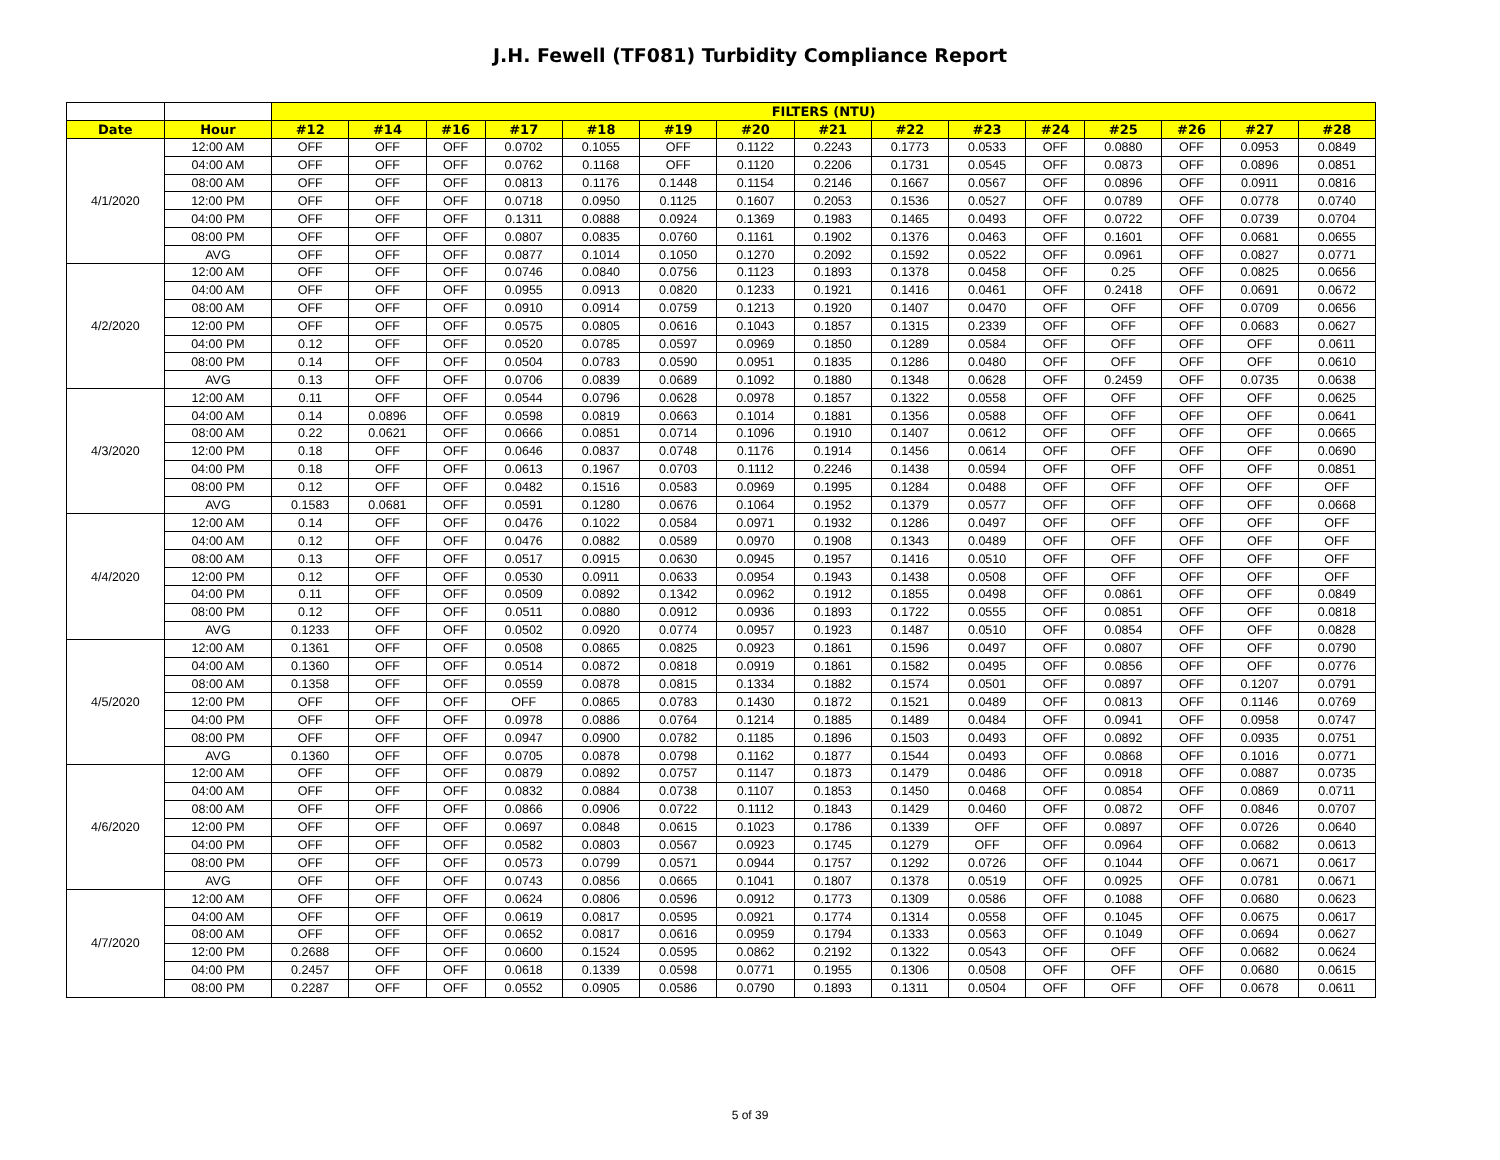J.H. Fewell (TF081) Turbidity Compliance Report
| | | FILTERS (NTU) | | | | | | | | | | | | | | |
| --- | --- | --- | --- | --- | --- | --- | --- | --- | --- | --- | --- | --- | --- | --- | --- | --- |
| Date | Hour | #12 | #14 | #16 | #17 | #18 | #19 | #20 | #21 | #22 | #23 | #24 | #25 | #26 | #27 | #28 |
| 4/1/2020 | 12:00 AM | OFF | OFF | OFF | 0.0702 | 0.1055 | OFF | 0.1122 | 0.2243 | 0.1773 | 0.0533 | OFF | 0.0880 | OFF | 0.0953 | 0.0849 |
| | 04:00 AM | OFF | OFF | OFF | 0.0762 | 0.1168 | OFF | 0.1120 | 0.2206 | 0.1731 | 0.0545 | OFF | 0.0873 | OFF | 0.0896 | 0.0851 |
| | 08:00 AM | OFF | OFF | OFF | 0.0813 | 0.1176 | 0.1448 | 0.1154 | 0.2146 | 0.1667 | 0.0567 | OFF | 0.0896 | OFF | 0.0911 | 0.0816 |
| | 12:00 PM | OFF | OFF | OFF | 0.0718 | 0.0950 | 0.1125 | 0.1607 | 0.2053 | 0.1536 | 0.0527 | OFF | 0.0789 | OFF | 0.0778 | 0.0740 |
| | 04:00 PM | OFF | OFF | OFF | 0.1311 | 0.0888 | 0.0924 | 0.1369 | 0.1983 | 0.1465 | 0.0493 | OFF | 0.0722 | OFF | 0.0739 | 0.0704 |
| | 08:00 PM | OFF | OFF | OFF | 0.0807 | 0.0835 | 0.0760 | 0.1161 | 0.1902 | 0.1376 | 0.0463 | OFF | 0.1601 | OFF | 0.0681 | 0.0655 |
| | AVG | OFF | OFF | OFF | 0.0877 | 0.1014 | 0.1050 | 0.1270 | 0.2092 | 0.1592 | 0.0522 | OFF | 0.0961 | OFF | 0.0827 | 0.0771 |
| 4/2/2020 | 12:00 AM | OFF | OFF | OFF | 0.0746 | 0.0840 | 0.0756 | 0.1123 | 0.1893 | 0.1378 | 0.0458 | OFF | 0.25 | OFF | 0.0825 | 0.0656 |
| | 04:00 AM | OFF | OFF | OFF | 0.0955 | 0.0913 | 0.0820 | 0.1233 | 0.1921 | 0.1416 | 0.0461 | OFF | 0.2418 | OFF | 0.0691 | 0.0672 |
| | 08:00 AM | OFF | OFF | OFF | 0.0910 | 0.0914 | 0.0759 | 0.1213 | 0.1920 | 0.1407 | 0.0470 | OFF | OFF | OFF | 0.0709 | 0.0656 |
| | 12:00 PM | OFF | OFF | OFF | 0.0575 | 0.0805 | 0.0616 | 0.1043 | 0.1857 | 0.1315 | 0.2339 | OFF | OFF | OFF | 0.0683 | 0.0627 |
| | 04:00 PM | 0.12 | OFF | OFF | 0.0520 | 0.0785 | 0.0597 | 0.0969 | 0.1850 | 0.1289 | 0.0584 | OFF | OFF | OFF | OFF | 0.0611 |
| | 08:00 PM | 0.14 | OFF | OFF | 0.0504 | 0.0783 | 0.0590 | 0.0951 | 0.1835 | 0.1286 | 0.0480 | OFF | OFF | OFF | OFF | 0.0610 |
| | AVG | 0.13 | OFF | OFF | 0.0706 | 0.0839 | 0.0689 | 0.1092 | 0.1880 | 0.1348 | 0.0628 | OFF | 0.2459 | OFF | 0.0735 | 0.0638 |
| 4/3/2020 | 12:00 AM | 0.11 | OFF | OFF | 0.0544 | 0.0796 | 0.0628 | 0.0978 | 0.1857 | 0.1322 | 0.0558 | OFF | OFF | OFF | OFF | 0.0625 |
| | 04:00 AM | 0.14 | 0.0896 | OFF | 0.0598 | 0.0819 | 0.0663 | 0.1014 | 0.1881 | 0.1356 | 0.0588 | OFF | OFF | OFF | OFF | 0.0641 |
| | 08:00 AM | 0.22 | 0.0621 | OFF | 0.0666 | 0.0851 | 0.0714 | 0.1096 | 0.1910 | 0.1407 | 0.0612 | OFF | OFF | OFF | OFF | 0.0665 |
| | 12:00 PM | 0.18 | OFF | OFF | 0.0646 | 0.0837 | 0.0748 | 0.1176 | 0.1914 | 0.1456 | 0.0614 | OFF | OFF | OFF | OFF | 0.0690 |
| | 04:00 PM | 0.18 | OFF | OFF | 0.0613 | 0.1967 | 0.0703 | 0.1112 | 0.2246 | 0.1438 | 0.0594 | OFF | OFF | OFF | OFF | 0.0851 |
| | 08:00 PM | 0.12 | OFF | OFF | 0.0482 | 0.1516 | 0.0583 | 0.0969 | 0.1995 | 0.1284 | 0.0488 | OFF | OFF | OFF | OFF | OFF |
| | AVG | 0.1583 | 0.0681 | OFF | 0.0591 | 0.1280 | 0.0676 | 0.1064 | 0.1952 | 0.1379 | 0.0577 | OFF | OFF | OFF | OFF | 0.0668 |
| 4/4/2020 | 12:00 AM | 0.14 | OFF | OFF | 0.0476 | 0.1022 | 0.0584 | 0.0971 | 0.1932 | 0.1286 | 0.0497 | OFF | OFF | OFF | OFF | OFF |
| | 04:00 AM | 0.12 | OFF | OFF | 0.0476 | 0.0882 | 0.0589 | 0.0970 | 0.1908 | 0.1343 | 0.0489 | OFF | OFF | OFF | OFF | OFF |
| | 08:00 AM | 0.13 | OFF | OFF | 0.0517 | 0.0915 | 0.0630 | 0.0945 | 0.1957 | 0.1416 | 0.0510 | OFF | OFF | OFF | OFF | OFF |
| | 12:00 PM | 0.12 | OFF | OFF | 0.0530 | 0.0911 | 0.0633 | 0.0954 | 0.1943 | 0.1438 | 0.0508 | OFF | OFF | OFF | OFF | OFF |
| | 04:00 PM | 0.11 | OFF | OFF | 0.0509 | 0.0892 | 0.1342 | 0.0962 | 0.1912 | 0.1855 | 0.0498 | OFF | 0.0861 | OFF | OFF | 0.0849 |
| | 08:00 PM | 0.12 | OFF | OFF | 0.0511 | 0.0880 | 0.0912 | 0.0936 | 0.1893 | 0.1722 | 0.0555 | OFF | 0.0851 | OFF | OFF | 0.0818 |
| | AVG | 0.1233 | OFF | OFF | 0.0502 | 0.0920 | 0.0774 | 0.0957 | 0.1923 | 0.1487 | 0.0510 | OFF | 0.0854 | OFF | OFF | 0.0828 |
| 4/5/2020 | 12:00 AM | 0.1361 | OFF | OFF | 0.0508 | 0.0865 | 0.0825 | 0.0923 | 0.1861 | 0.1596 | 0.0497 | OFF | 0.0807 | OFF | OFF | 0.0790 |
| | 04:00 AM | 0.1360 | OFF | OFF | 0.0514 | 0.0872 | 0.0818 | 0.0919 | 0.1861 | 0.1582 | 0.0495 | OFF | 0.0856 | OFF | OFF | 0.0776 |
| | 08:00 AM | 0.1358 | OFF | OFF | 0.0559 | 0.0878 | 0.0815 | 0.1334 | 0.1882 | 0.1574 | 0.0501 | OFF | 0.0897 | OFF | 0.1207 | 0.0791 |
| | 12:00 PM | OFF | OFF | OFF | OFF | 0.0865 | 0.0783 | 0.1430 | 0.1872 | 0.1521 | 0.0489 | OFF | 0.0813 | OFF | 0.1146 | 0.0769 |
| | 04:00 PM | OFF | OFF | OFF | 0.0978 | 0.0886 | 0.0764 | 0.1214 | 0.1885 | 0.1489 | 0.0484 | OFF | 0.0941 | OFF | 0.0958 | 0.0747 |
| | 08:00 PM | OFF | OFF | OFF | 0.0947 | 0.0900 | 0.0782 | 0.1185 | 0.1896 | 0.1503 | 0.0493 | OFF | 0.0892 | OFF | 0.0935 | 0.0751 |
| | AVG | 0.1360 | OFF | OFF | 0.0705 | 0.0878 | 0.0798 | 0.1162 | 0.1877 | 0.1544 | 0.0493 | OFF | 0.0868 | OFF | 0.1016 | 0.0771 |
| 4/6/2020 | 12:00 AM | OFF | OFF | OFF | 0.0879 | 0.0892 | 0.0757 | 0.1147 | 0.1873 | 0.1479 | 0.0486 | OFF | 0.0918 | OFF | 0.0887 | 0.0735 |
| | 04:00 AM | OFF | OFF | OFF | 0.0832 | 0.0884 | 0.0738 | 0.1107 | 0.1853 | 0.1450 | 0.0468 | OFF | 0.0854 | OFF | 0.0869 | 0.0711 |
| | 08:00 AM | OFF | OFF | OFF | 0.0866 | 0.0906 | 0.0722 | 0.1112 | 0.1843 | 0.1429 | 0.0460 | OFF | 0.0872 | OFF | 0.0846 | 0.0707 |
| | 12:00 PM | OFF | OFF | OFF | 0.0697 | 0.0848 | 0.0615 | 0.1023 | 0.1786 | 0.1339 | OFF | OFF | 0.0897 | OFF | 0.0726 | 0.0640 |
| | 04:00 PM | OFF | OFF | OFF | 0.0582 | 0.0803 | 0.0567 | 0.0923 | 0.1745 | 0.1279 | OFF | OFF | 0.0964 | OFF | 0.0682 | 0.0613 |
| | 08:00 PM | OFF | OFF | OFF | 0.0573 | 0.0799 | 0.0571 | 0.0944 | 0.1757 | 0.1292 | 0.0726 | OFF | 0.1044 | OFF | 0.0671 | 0.0617 |
| | AVG | OFF | OFF | OFF | 0.0743 | 0.0856 | 0.0665 | 0.1041 | 0.1807 | 0.1378 | 0.0519 | OFF | 0.0925 | OFF | 0.0781 | 0.0671 |
| 4/7/2020 | 12:00 AM | OFF | OFF | OFF | 0.0624 | 0.0806 | 0.0596 | 0.0912 | 0.1773 | 0.1309 | 0.0586 | OFF | 0.1088 | OFF | 0.0680 | 0.0623 |
| | 04:00 AM | OFF | OFF | OFF | 0.0619 | 0.0817 | 0.0595 | 0.0921 | 0.1774 | 0.1314 | 0.0558 | OFF | 0.1045 | OFF | 0.0675 | 0.0617 |
| | 08:00 AM | OFF | OFF | OFF | 0.0652 | 0.0817 | 0.0616 | 0.0959 | 0.1794 | 0.1333 | 0.0563 | OFF | 0.1049 | OFF | 0.0694 | 0.0627 |
| | 12:00 PM | 0.2688 | OFF | OFF | 0.0600 | 0.1524 | 0.0595 | 0.0862 | 0.2192 | 0.1322 | 0.0543 | OFF | OFF | OFF | 0.0682 | 0.0624 |
| | 04:00 PM | 0.2457 | OFF | OFF | 0.0618 | 0.1339 | 0.0598 | 0.0771 | 0.1955 | 0.1306 | 0.0508 | OFF | OFF | OFF | 0.0680 | 0.0615 |
| | 08:00 PM | 0.2287 | OFF | OFF | 0.0552 | 0.0905 | 0.0586 | 0.0790 | 0.1893 | 0.1311 | 0.0504 | OFF | OFF | OFF | 0.0678 | 0.0611 |
5 of 39